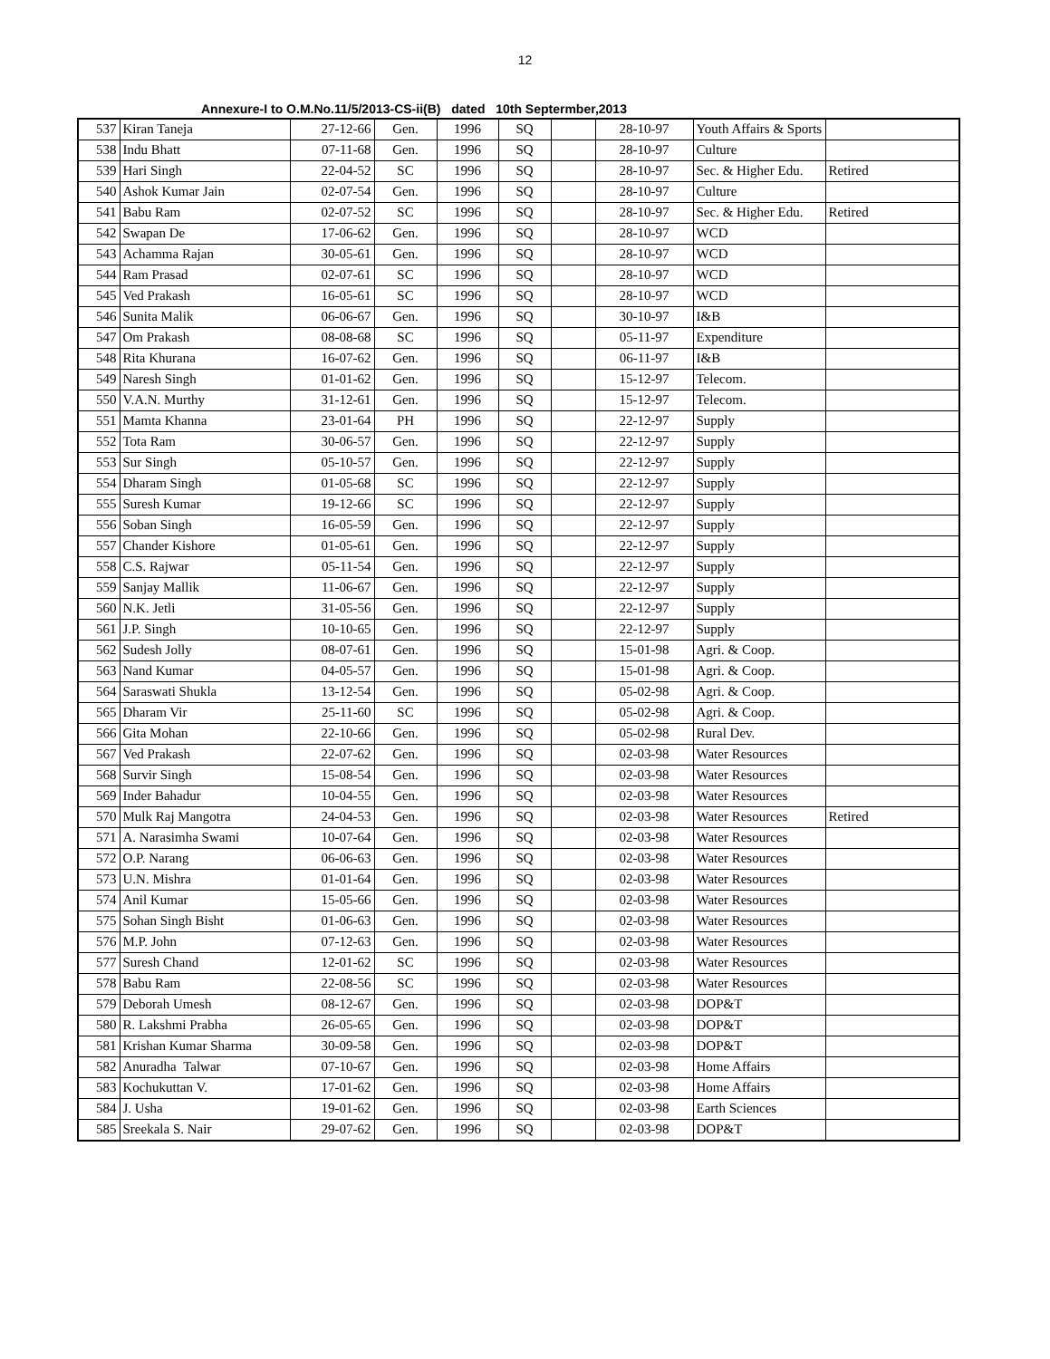12
Annexure-I to O.M.No.11/5/2013-CS-ii(B) dated 10th Septermber,2013
| 537 | Kiran Taneja | 27-12-66 | Gen. | 1996 | SQ | | 28-10-97 | Youth Affairs & Sports | |
| 538 | Indu Bhatt | 07-11-68 | Gen. | 1996 | SQ | | 28-10-97 | Culture | |
| 539 | Hari Singh | 22-04-52 | SC | 1996 | SQ | | 28-10-97 | Sec. & Higher Edu. | Retired |
| 540 | Ashok Kumar Jain | 02-07-54 | Gen. | 1996 | SQ | | 28-10-97 | Culture | |
| 541 | Babu Ram | 02-07-52 | SC | 1996 | SQ | | 28-10-97 | Sec. & Higher Edu. | Retired |
| 542 | Swapan De | 17-06-62 | Gen. | 1996 | SQ | | 28-10-97 | WCD | |
| 543 | Achamma Rajan | 30-05-61 | Gen. | 1996 | SQ | | 28-10-97 | WCD | |
| 544 | Ram Prasad | 02-07-61 | SC | 1996 | SQ | | 28-10-97 | WCD | |
| 545 | Ved Prakash | 16-05-61 | SC | 1996 | SQ | | 28-10-97 | WCD | |
| 546 | Sunita Malik | 06-06-67 | Gen. | 1996 | SQ | | 30-10-97 | I&B | |
| 547 | Om Prakash | 08-08-68 | SC | 1996 | SQ | | 05-11-97 | Expenditure | |
| 548 | Rita Khurana | 16-07-62 | Gen. | 1996 | SQ | | 06-11-97 | I&B | |
| 549 | Naresh Singh | 01-01-62 | Gen. | 1996 | SQ | | 15-12-97 | Telecom. | |
| 550 | V.A.N. Murthy | 31-12-61 | Gen. | 1996 | SQ | | 15-12-97 | Telecom. | |
| 551 | Mamta Khanna | 23-01-64 | PH | 1996 | SQ | | 22-12-97 | Supply | |
| 552 | Tota Ram | 30-06-57 | Gen. | 1996 | SQ | | 22-12-97 | Supply | |
| 553 | Sur Singh | 05-10-57 | Gen. | 1996 | SQ | | 22-12-97 | Supply | |
| 554 | Dharam Singh | 01-05-68 | SC | 1996 | SQ | | 22-12-97 | Supply | |
| 555 | Suresh Kumar | 19-12-66 | SC | 1996 | SQ | | 22-12-97 | Supply | |
| 556 | Soban Singh | 16-05-59 | Gen. | 1996 | SQ | | 22-12-97 | Supply | |
| 557 | Chander Kishore | 01-05-61 | Gen. | 1996 | SQ | | 22-12-97 | Supply | |
| 558 | C.S. Rajwar | 05-11-54 | Gen. | 1996 | SQ | | 22-12-97 | Supply | |
| 559 | Sanjay Mallik | 11-06-67 | Gen. | 1996 | SQ | | 22-12-97 | Supply | |
| 560 | N.K. Jetli | 31-05-56 | Gen. | 1996 | SQ | | 22-12-97 | Supply | |
| 561 | J.P. Singh | 10-10-65 | Gen. | 1996 | SQ | | 22-12-97 | Supply | |
| 562 | Sudesh Jolly | 08-07-61 | Gen. | 1996 | SQ | | 15-01-98 | Agri. & Coop. | |
| 563 | Nand Kumar | 04-05-57 | Gen. | 1996 | SQ | | 15-01-98 | Agri. & Coop. | |
| 564 | Saraswati Shukla | 13-12-54 | Gen. | 1996 | SQ | | 05-02-98 | Agri. & Coop. | |
| 565 | Dharam Vir | 25-11-60 | SC | 1996 | SQ | | 05-02-98 | Agri. & Coop. | |
| 566 | Gita Mohan | 22-10-66 | Gen. | 1996 | SQ | | 05-02-98 | Rural Dev. | |
| 567 | Ved Prakash | 22-07-62 | Gen. | 1996 | SQ | | 02-03-98 | Water Resources | |
| 568 | Survir Singh | 15-08-54 | Gen. | 1996 | SQ | | 02-03-98 | Water Resources | |
| 569 | Inder Bahadur | 10-04-55 | Gen. | 1996 | SQ | | 02-03-98 | Water Resources | |
| 570 | Mulk Raj Mangotra | 24-04-53 | Gen. | 1996 | SQ | | 02-03-98 | Water Resources | Retired |
| 571 | A. Narasimha Swami | 10-07-64 | Gen. | 1996 | SQ | | 02-03-98 | Water Resources | |
| 572 | O.P. Narang | 06-06-63 | Gen. | 1996 | SQ | | 02-03-98 | Water Resources | |
| 573 | U.N. Mishra | 01-01-64 | Gen. | 1996 | SQ | | 02-03-98 | Water Resources | |
| 574 | Anil Kumar | 15-05-66 | Gen. | 1996 | SQ | | 02-03-98 | Water Resources | |
| 575 | Sohan Singh Bisht | 01-06-63 | Gen. | 1996 | SQ | | 02-03-98 | Water Resources | |
| 576 | M.P. John | 07-12-63 | Gen. | 1996 | SQ | | 02-03-98 | Water Resources | |
| 577 | Suresh Chand | 12-01-62 | SC | 1996 | SQ | | 02-03-98 | Water Resources | |
| 578 | Babu Ram | 22-08-56 | SC | 1996 | SQ | | 02-03-98 | Water Resources | |
| 579 | Deborah Umesh | 08-12-67 | Gen. | 1996 | SQ | | 02-03-98 | DOP&T | |
| 580 | R. Lakshmi Prabha | 26-05-65 | Gen. | 1996 | SQ | | 02-03-98 | DOP&T | |
| 581 | Krishan Kumar Sharma | 30-09-58 | Gen. | 1996 | SQ | | 02-03-98 | DOP&T | |
| 582 | Anuradha Talwar | 07-10-67 | Gen. | 1996 | SQ | | 02-03-98 | Home Affairs | |
| 583 | Kochukuttan V. | 17-01-62 | Gen. | 1996 | SQ | | 02-03-98 | Home Affairs | |
| 584 | J. Usha | 19-01-62 | Gen. | 1996 | SQ | | 02-03-98 | Earth Sciences | |
| 585 | Sreekala S. Nair | 29-07-62 | Gen. | 1996 | SQ | | 02-03-98 | DOP&T | |